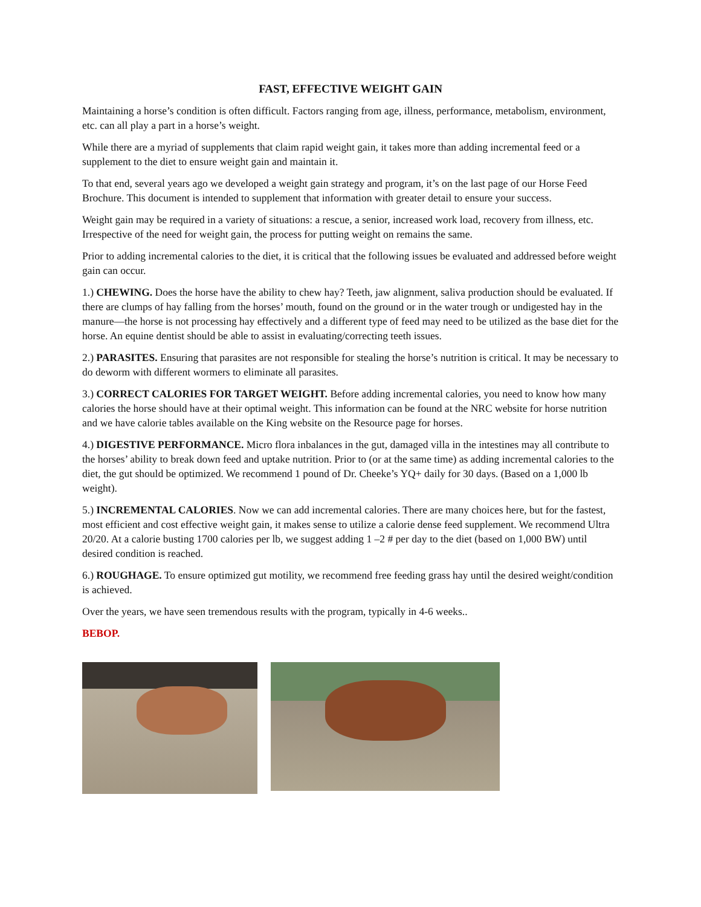FAST, EFFECTIVE WEIGHT GAIN
Maintaining a horse’s condition is often difficult. Factors ranging from age, illness, performance, metabolism, environment, etc. can all play a part in a horse’s weight.
While there are a myriad of supplements that claim rapid weight gain, it takes more than adding incremental feed or a supplement to the diet to ensure weight gain and maintain it.
To that end, several years ago we developed a weight gain strategy and program, it’s on the last page of our Horse Feed Brochure. This document is intended to supplement that information with greater detail to ensure your success.
Weight gain may be required in a variety of situations: a rescue, a senior, increased work load, recovery from illness, etc. Irrespective of the need for weight gain, the process for putting weight on remains the same.
Prior to adding incremental calories to the diet, it is critical that the following issues be evaluated and addressed before weight gain can occur.
1.) CHEWING. Does the horse have the ability to chew hay? Teeth, jaw alignment, saliva production should be evaluated. If there are clumps of hay falling from the horses’ mouth, found on the ground or in the water trough or undigested hay in the manure—the horse is not processing hay effectively and a different type of feed may need to be utilized as the base diet for the horse. An equine dentist should be able to assist in evaluating/correcting teeth issues.
2.) PARASITES. Ensuring that parasites are not responsible for stealing the horse’s nutrition is critical. It may be necessary to do deworm with different wormers to eliminate all parasites.
3.) CORRECT CALORIES FOR TARGET WEIGHT. Before adding incremental calories, you need to know how many calories the horse should have at their optimal weight. This information can be found at the NRC website for horse nutrition and we have calorie tables available on the King website on the Resource page for horses.
4.) DIGESTIVE PERFORMANCE. Micro flora inbalances in the gut, damaged villa in the intestines may all contribute to the horses’ ability to break down feed and uptake nutrition. Prior to (or at the same time) as adding incremental calories to the diet, the gut should be optimized. We recommend 1 pound of Dr. Cheeke’s YQ+ daily for 30 days. (Based on a 1,000 lb weight).
5.) INCREMENTAL CALORIES. Now we can add incremental calories. There are many choices here, but for the fastest, most efficient and cost effective weight gain, it makes sense to utilize a calorie dense feed supplement. We recommend Ultra 20/20. At a calorie busting 1700 calories per lb, we suggest adding 1 –2 # per day to the diet (based on 1,000 BW) until desired condition is reached.
6.) ROUGHAGE. To ensure optimized gut motility, we recommend free feeding grass hay until the desired weight/condition is achieved.
Over the years, we have seen tremendous results with the program, typically in 4-6 weeks..
BEBOP.